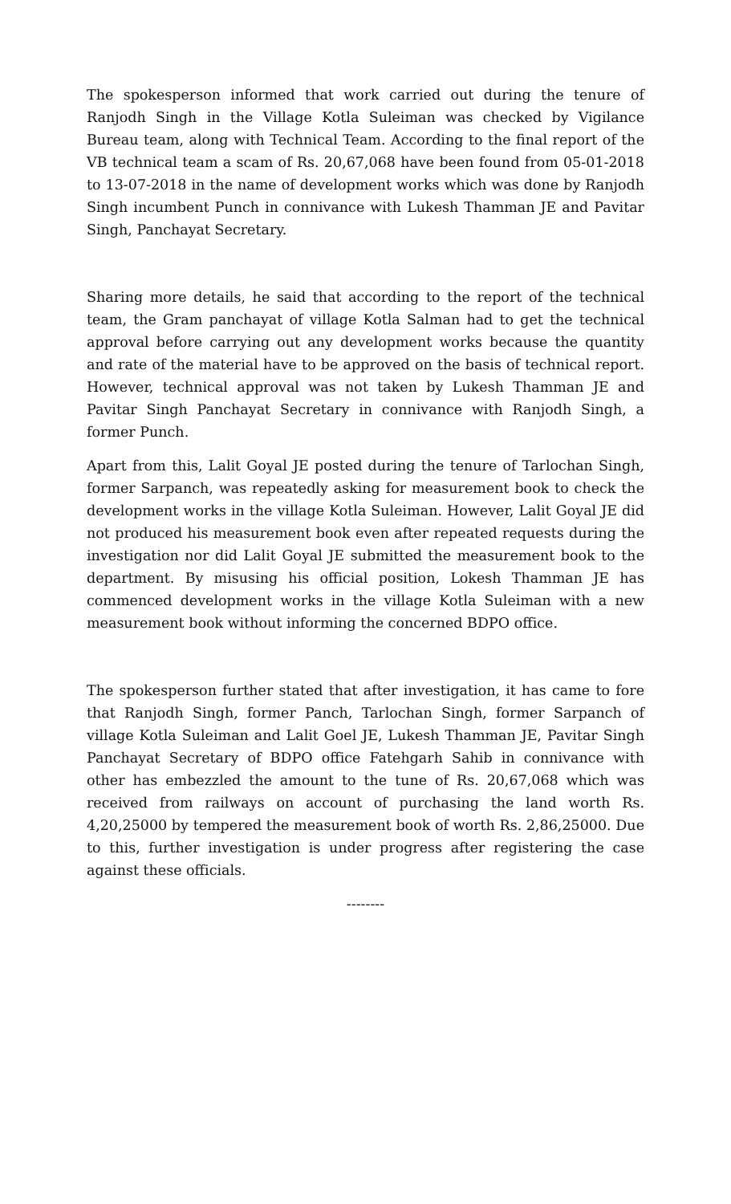The spokesperson informed that work carried out during the tenure of Ranjodh Singh in the Village Kotla Suleiman was checked by Vigilance Bureau team, along with Technical Team. According to the final report of the VB technical team a scam of Rs. 20,67,068 have been found from 05-01-2018 to 13-07-2018 in the name of development works which was done by Ranjodh Singh incumbent Punch in connivance with Lukesh Thamman JE and Pavitar Singh, Panchayat Secretary.
Sharing more details, he said that according to the report of the technical team, the Gram panchayat of village Kotla Salman had to get the technical approval before carrying out any development works because the quantity and rate of the material have to be approved on the basis of technical report. However, technical approval was not taken by Lukesh Thamman JE and Pavitar Singh Panchayat Secretary in connivance with Ranjodh Singh, a former Punch.
Apart from this, Lalit Goyal JE posted during the tenure of Tarlochan Singh, former Sarpanch, was repeatedly asking for measurement book to check the development works in the village Kotla Suleiman. However, Lalit Goyal JE did not produced his measurement book even after repeated requests during the investigation nor did Lalit Goyal JE submitted the measurement book to the department. By misusing his official position, Lokesh Thamman JE has commenced development works in the village Kotla Suleiman with a new measurement book without informing the concerned BDPO office.
The spokesperson further stated that after investigation, it has came to fore that Ranjodh Singh, former Panch, Tarlochan Singh, former Sarpanch of village Kotla Suleiman and Lalit Goel JE, Lukesh Thamman JE, Pavitar Singh Panchayat Secretary of BDPO office Fatehgarh Sahib in connivance with other has embezzled the amount to the tune of Rs. 20,67,068 which was received from railways on account of purchasing the land worth Rs. 4,20,25000 by tempered the measurement book of worth Rs. 2,86,25000. Due to this, further investigation is under progress after registering the case against these officials.
--------